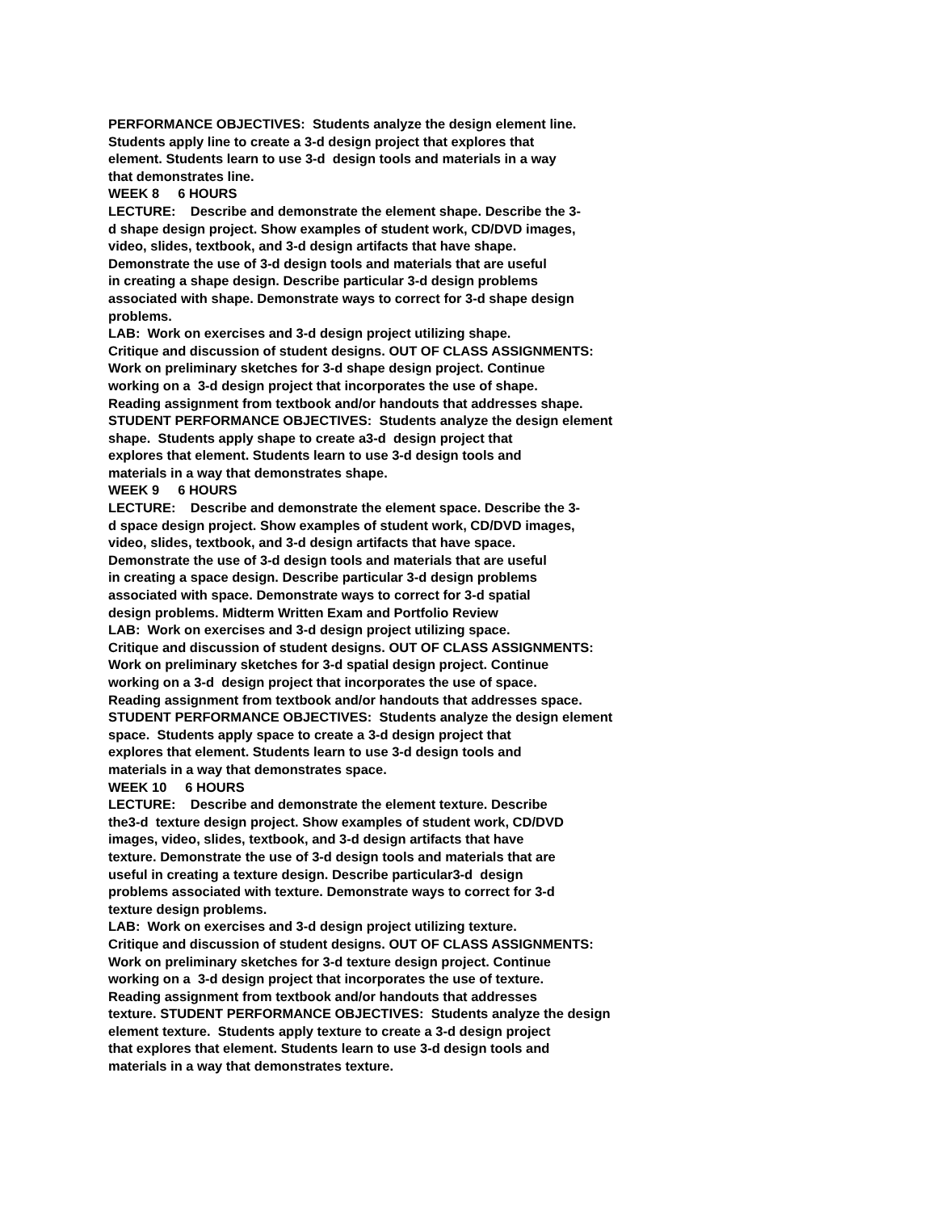PERFORMANCE OBJECTIVES: Students analyze the design element line.
Students apply line to create a 3-d design project that explores that
element. Students learn to use 3-d design tools and materials in a way
that demonstrates line.
WEEK 8 6 HOURS
LECTURE: Describe and demonstrate the element shape. Describe the 3-
d shape design project. Show examples of student work, CD/DVD images,
video, slides, textbook, and 3-d design artifacts that have shape.
Demonstrate the use of 3-d design tools and materials that are useful
in creating a shape design. Describe particular 3-d design problems
associated with shape. Demonstrate ways to correct for 3-d shape design
problems.
LAB: Work on exercises and 3-d design project utilizing shape.
Critique and discussion of student designs. OUT OF CLASS ASSIGNMENTS:
Work on preliminary sketches for 3-d shape design project. Continue
working on a 3-d design project that incorporates the use of shape.
Reading assignment from textbook and/or handouts that addresses shape.
STUDENT PERFORMANCE OBJECTIVES: Students analyze the design element
shape. Students apply shape to create a3-d design project that
explores that element. Students learn to use 3-d design tools and
materials in a way that demonstrates shape.
WEEK 9 6 HOURS
LECTURE: Describe and demonstrate the element space. Describe the 3-
d space design project. Show examples of student work, CD/DVD images,
video, slides, textbook, and 3-d design artifacts that have space.
Demonstrate the use of 3-d design tools and materials that are useful
in creating a space design. Describe particular 3-d design problems
associated with space. Demonstrate ways to correct for 3-d spatial
design problems. Midterm Written Exam and Portfolio Review
LAB: Work on exercises and 3-d design project utilizing space.
Critique and discussion of student designs. OUT OF CLASS ASSIGNMENTS:
Work on preliminary sketches for 3-d spatial design project. Continue
working on a 3-d design project that incorporates the use of space.
Reading assignment from textbook and/or handouts that addresses space.
STUDENT PERFORMANCE OBJECTIVES: Students analyze the design element
space. Students apply space to create a 3-d design project that
explores that element. Students learn to use 3-d design tools and
materials in a way that demonstrates space.
WEEK 10 6 HOURS
LECTURE: Describe and demonstrate the element texture. Describe
the3-d texture design project. Show examples of student work, CD/DVD
images, video, slides, textbook, and 3-d design artifacts that have
texture. Demonstrate the use of 3-d design tools and materials that are
useful in creating a texture design. Describe particular3-d design
problems associated with texture. Demonstrate ways to correct for 3-d
texture design problems.
LAB: Work on exercises and 3-d design project utilizing texture.
Critique and discussion of student designs. OUT OF CLASS ASSIGNMENTS:
Work on preliminary sketches for 3-d texture design project. Continue
working on a 3-d design project that incorporates the use of texture.
Reading assignment from textbook and/or handouts that addresses
texture. STUDENT PERFORMANCE OBJECTIVES: Students analyze the design
element texture. Students apply texture to create a 3-d design project
that explores that element. Students learn to use 3-d design tools and
materials in a way that demonstrates texture.